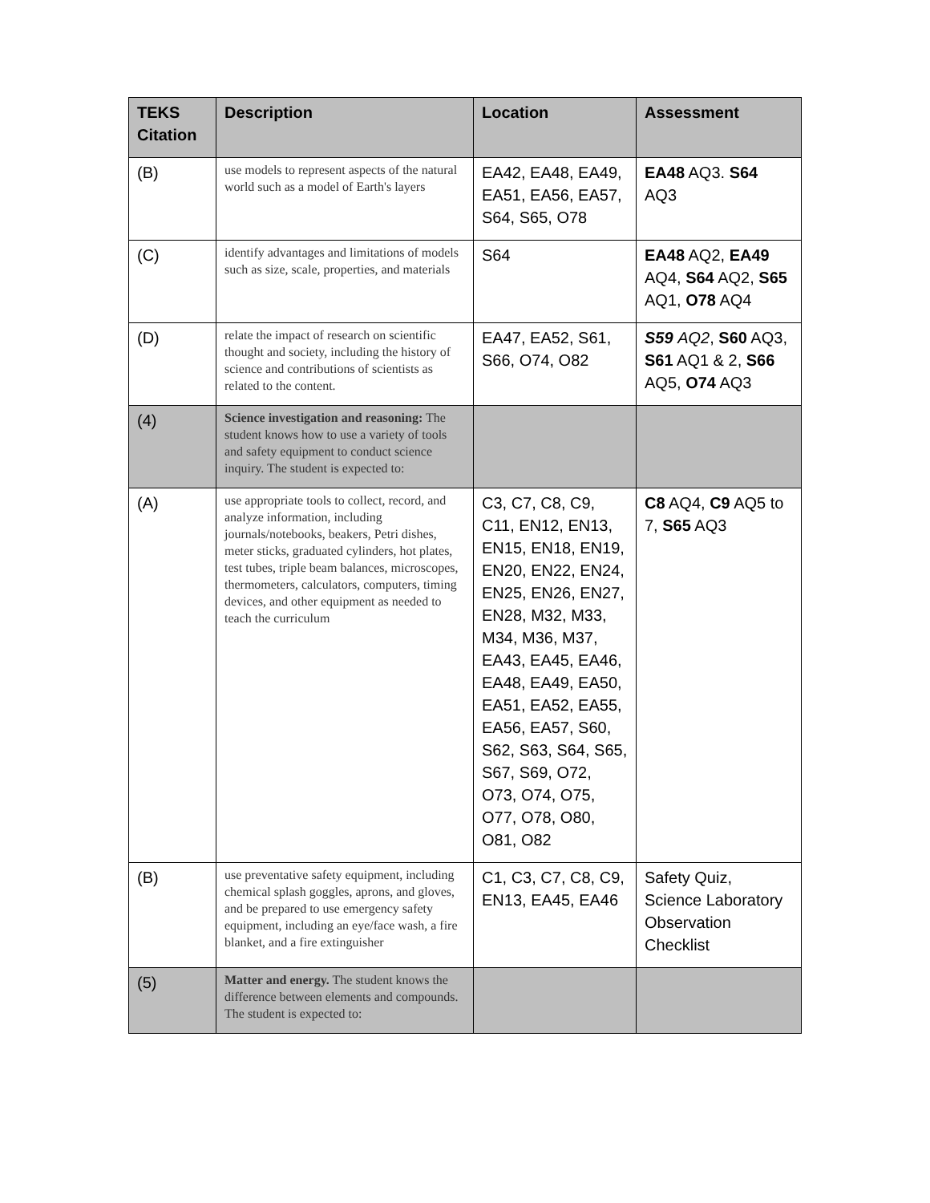| TEKS Citation | Description | Location | Assessment |
| --- | --- | --- | --- |
| (B) | use models to represent aspects of the natural world such as a model of Earth's layers | EA42, EA48, EA49, EA51, EA56, EA57, S64, S65, O78 | EA48 AQ3. S64 AQ3 |
| (C) | identify advantages and limitations of models such as size, scale, properties, and materials | S64 | EA48 AQ2, EA49 AQ4, S64 AQ2, S65 AQ1, O78 AQ4 |
| (D) | relate the impact of research on scientific thought and society, including the history of science and contributions of scientists as related to the content. | EA47, EA52, S61, S66, O74, O82 | S59 AQ2 , S60 AQ3, S61 AQ1 & 2, S66 AQ5, O74 AQ3 |
| (4) | Science investigation and reasoning: The student knows how to use a variety of tools and safety equipment to conduct science inquiry. The student is expected to: | | |
| (A) | use appropriate tools to collect, record, and analyze information, including journals/notebooks, beakers, Petri dishes, meter sticks, graduated cylinders, hot plates, test tubes, triple beam balances, microscopes, thermometers, calculators, computers, timing devices, and other equipment as needed to teach the curriculum | C3, C7, C8, C9, C11, EN12, EN13, EN15, EN18, EN19, EN20, EN22, EN24, EN25, EN26, EN27, EN28, M32, M33, M34, M36, M37, EA43, EA45, EA46, EA48, EA49, EA50, EA51, EA52, EA55, EA56, EA57, S60, S62, S63, S64, S65, S67, S69, O72, O73, O74, O75, O77, O78, O80, O81, O82 | C8 AQ4, C9 AQ5 to 7, S65 AQ3 |
| (B) | use preventative safety equipment, including chemical splash goggles, aprons, and gloves, and be prepared to use emergency safety equipment, including an eye/face wash, a fire blanket, and a fire extinguisher | C1, C3, C7, C8, C9, EN13, EA45, EA46 | Safety Quiz, Science Laboratory Observation Checklist |
| (5) | Matter and energy. The student knows the difference between elements and compounds. The student is expected to: | | |